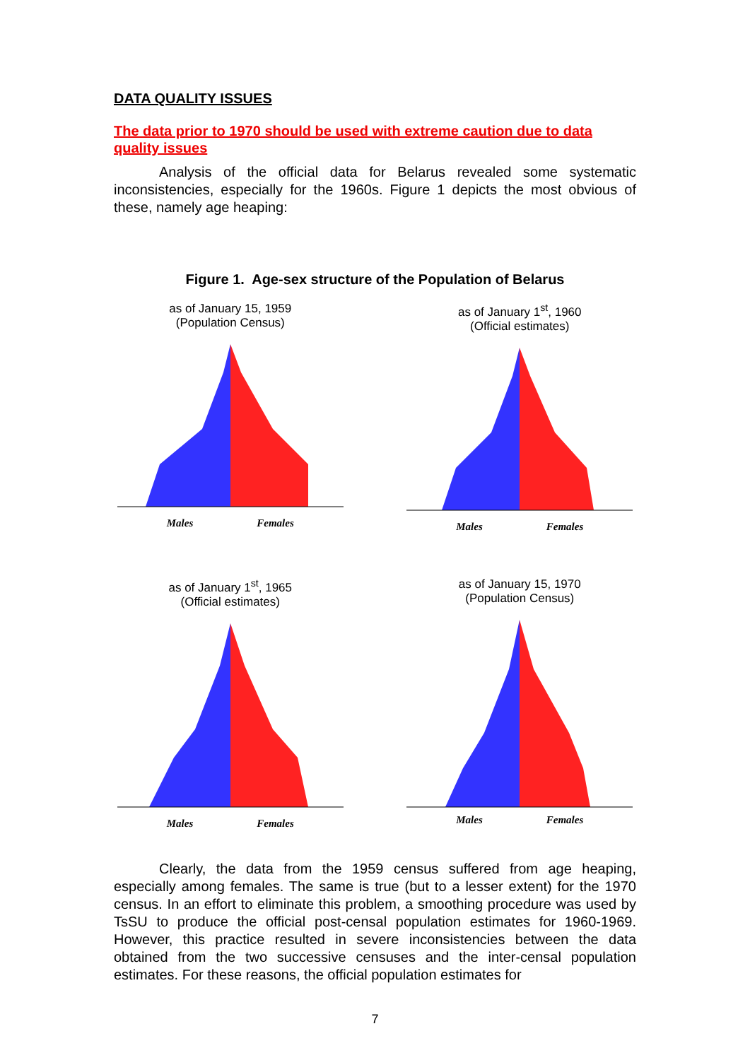DATA QUALITY ISSUES
The data prior to 1970 should be used with extreme caution due to data quality issues
Analysis of the official data for Belarus revealed some systematic inconsistencies, especially for the 1960s. Figure 1 depicts the most obvious of these, namely age heaping:
Figure 1. Age-sex structure of the Population of Belarus
as of January 15, 1959
(Population Census)
Males Females
as of January 1<sup>st</sup>, 1960
(Official estimates)
Males Females
as of January 1<sup>st</sup>, 1965
(Official estimates)
Males Females
as of January 15, 1970
(Population Census)
Males Females
Clearly, the data from the 1959 census suffered from age heaping, especially among females. The same is true (but to a lesser extent) for the 1970 census. In an effort to eliminate this problem, a smoothing procedure was used by TsSU to produce the official post-censal population estimates for 1960-1969. However, this practice resulted in severe inconsistencies between the data obtained from the two successive censuses and the inter-censal population estimates. For these reasons, the official population estimates for
7